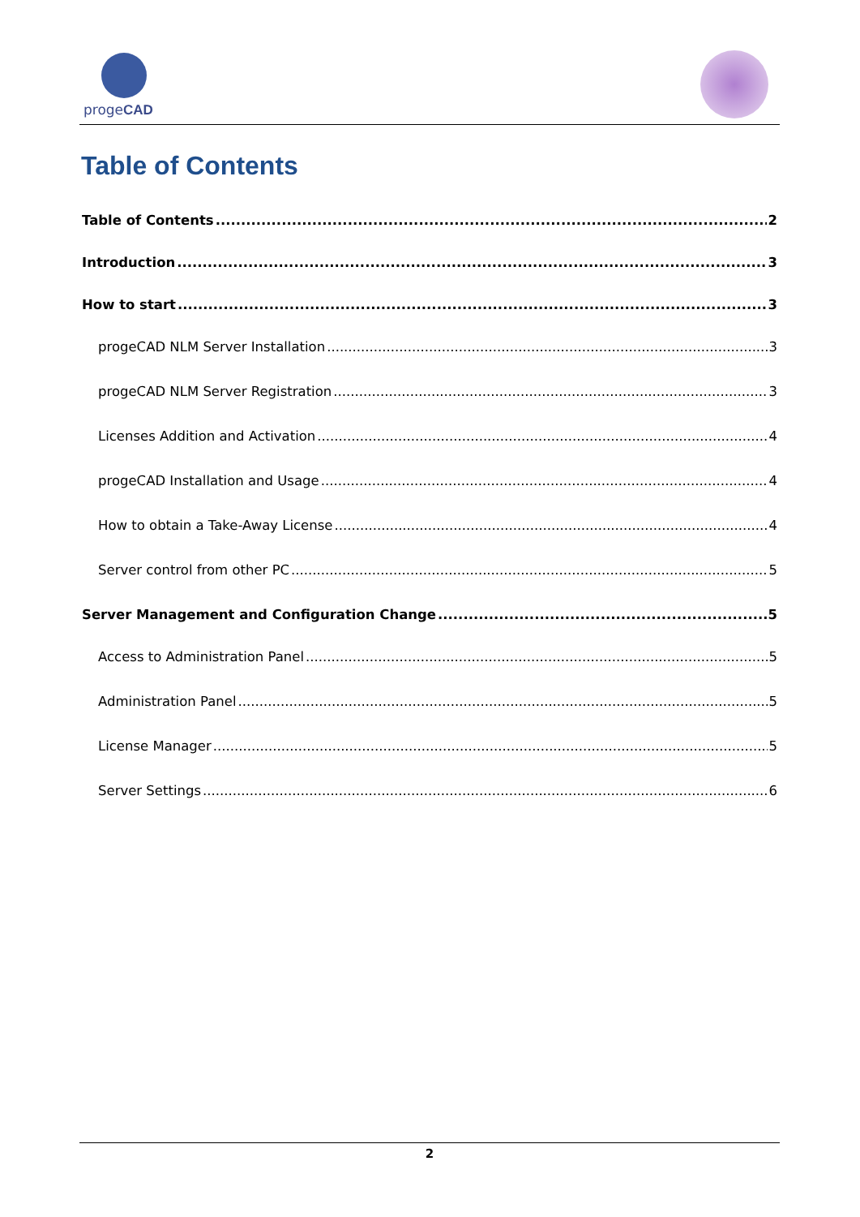progeCAD
Table of Contents
Table of Contents 2
Introduction 3
How to start 3
progeCAD NLM Server Installation 3
progeCAD NLM Server Registration 3
Licenses Addition and Activation 4
progeCAD Installation and Usage 4
How to obtain a Take-Away License 4
Server control from other PC 5
Server Management and Configuration Change 5
Access to Administration Panel 5
Administration Panel 5
License Manager 5
Server Settings 6
2